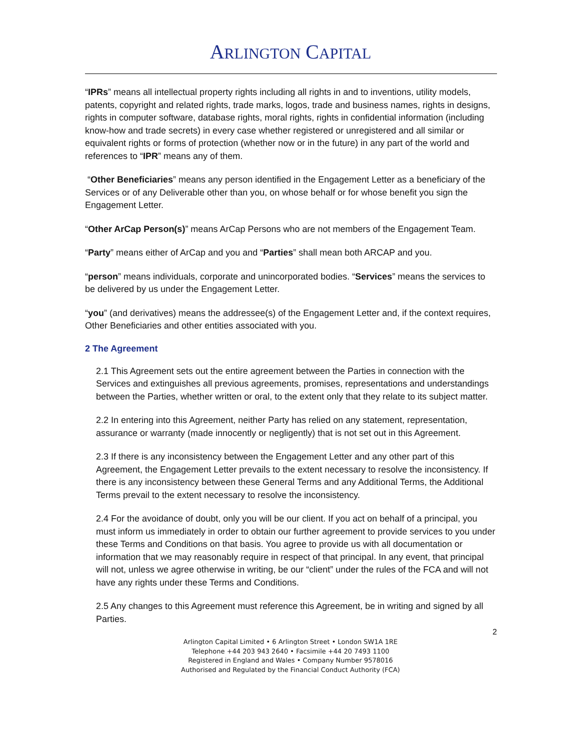ARLINGTON CAPITAL
“IPRs” means all intellectual property rights including all rights in and to inventions, utility models, patents, copyright and related rights, trade marks, logos, trade and business names, rights in designs, rights in computer software, database rights, moral rights, rights in confidential information (including know-how and trade secrets) in every case whether registered or unregistered and all similar or equivalent rights or forms of protection (whether now or in the future) in any part of the world and references to “IPR” means any of them.
“Other Beneficiaries” means any person identified in the Engagement Letter as a beneficiary of the Services or of any Deliverable other than you, on whose behalf or for whose benefit you sign the Engagement Letter.
“Other ArCap Person(s)” means ArCap Persons who are not members of the Engagement Team.
“Party” means either of ArCap and you and “Parties” shall mean both ARCAP and you.
“person” means individuals, corporate and unincorporated bodies. “Services” means the services to be delivered by us under the Engagement Letter.
“you” (and derivatives) means the addressee(s) of the Engagement Letter and, if the context requires, Other Beneficiaries and other entities associated with you.
2 The Agreement
2.1 This Agreement sets out the entire agreement between the Parties in connection with the Services and extinguishes all previous agreements, promises, representations and understandings between the Parties, whether written or oral, to the extent only that they relate to its subject matter.
2.2 In entering into this Agreement, neither Party has relied on any statement, representation, assurance or warranty (made innocently or negligently) that is not set out in this Agreement.
2.3 If there is any inconsistency between the Engagement Letter and any other part of this Agreement, the Engagement Letter prevails to the extent necessary to resolve the inconsistency. If there is any inconsistency between these General Terms and any Additional Terms, the Additional Terms prevail to the extent necessary to resolve the inconsistency.
2.4 For the avoidance of doubt, only you will be our client. If you act on behalf of a principal, you must inform us immediately in order to obtain our further agreement to provide services to you under these Terms and Conditions on that basis. You agree to provide us with all documentation or information that we may reasonably require in respect of that principal. In any event, that principal will not, unless we agree otherwise in writing, be our “client” under the rules of the FCA and will not have any rights under these Terms and Conditions.
2.5 Any changes to this Agreement must reference this Agreement, be in writing and signed by all Parties.
2
Arlington Capital Limited • 6 Arlington Street • London SW1A 1RE
Telephone +44 203 943 2640 • Facsimile +44 20 7493 1100
Registered in England and Wales • Company Number 9578016
Authorised and Regulated by the Financial Conduct Authority (FCA)